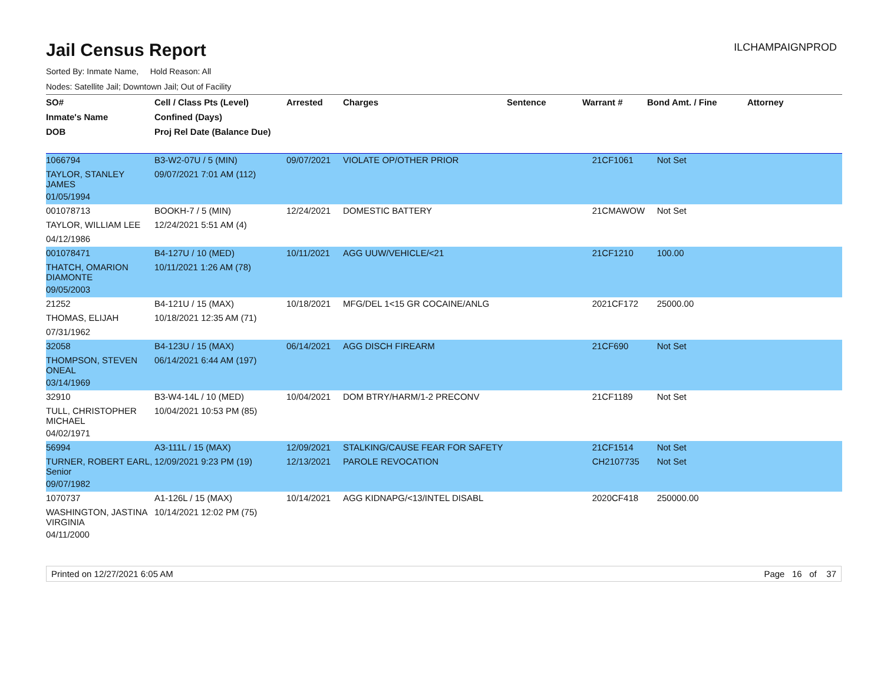Jail Census Report
ILCHAMPAIGNPROD
Sorted By: Inmate Name, Hold Reason: All
Nodes: Satellite Jail; Downtown Jail; Out of Facility
| SO# | Cell / Class Pts (Level) | Arrested | Charges | Sentence | Warrant # | Bond Amt. / Fine | Attorney |
| --- | --- | --- | --- | --- | --- | --- | --- |
| Inmate's Name | Confined (Days) | | | | | | |
| DOB | Proj Rel Date (Balance Due) | | | | | | |
| 1066794 | B3-W2-07U / 5 (MIN) | 09/07/2021 | VIOLATE OP/OTHER PRIOR | | 21CF1061 | Not Set | |
| TAYLOR, STANLEY JAMES | 09/07/2021 7:01 AM (112) | | | | | | |
| 01/05/1994 | | | | | | | |
| 001078713 | BOOKH-7 / 5 (MIN) | 12/24/2021 | DOMESTIC BATTERY | | 21CMAWOW | Not Set | |
| TAYLOR, WILLIAM LEE | 12/24/2021 5:51 AM (4) | | | | | | |
| 04/12/1986 | | | | | | | |
| 001078471 | B4-127U / 10 (MED) | 10/11/2021 | AGG UUW/VEHICLE/<21 | | 21CF1210 | 100.00 | |
| THATCH, OMARION DIAMONTE | 10/11/2021 1:26 AM (78) | | | | | | |
| 09/05/2003 | | | | | | | |
| 21252 | B4-121U / 15 (MAX) | 10/18/2021 | MFG/DEL 1<15 GR COCAINE/ANLG | | 2021CF172 | 25000.00 | |
| THOMAS, ELIJAH | 10/18/2021 12:35 AM (71) | | | | | | |
| 07/31/1962 | | | | | | | |
| 32058 | B4-123U / 15 (MAX) | 06/14/2021 | AGG DISCH FIREARM | | 21CF690 | Not Set | |
| THOMPSON, STEVEN ONEAL | 06/14/2021 6:44 AM (197) | | | | | | |
| 03/14/1969 | | | | | | | |
| 32910 | B3-W4-14L / 10 (MED) | 10/04/2021 | DOM BTRY/HARM/1-2 PRECONV | | 21CF1189 | Not Set | |
| TULL, CHRISTOPHER MICHAEL | 10/04/2021 10:53 PM (85) | | | | | | |
| 04/02/1971 | | | | | | | |
| 56994 | A3-111L / 15 (MAX) | 12/09/2021 | STALKING/CAUSE FEAR FOR SAFETY | | 21CF1514 | Not Set | |
| TURNER, ROBERT EARL, Senior | 12/09/2021 9:23 PM (19) | 12/13/2021 | PAROLE REVOCATION | | CH2107735 | Not Set | |
| 09/07/1982 | | | | | | | |
| 1070737 | A1-126L / 15 (MAX) | 10/14/2021 | AGG KIDNAPG/<13/INTEL DISABL | | 2020CF418 | 250000.00 | |
| WASHINGTON, JASTINA VIRGINIA | 10/14/2021 12:02 PM (75) | | | | | | |
| 04/11/2000 | | | | | | | |
Printed on 12/27/2021 6:05 AM Page 16 of 37